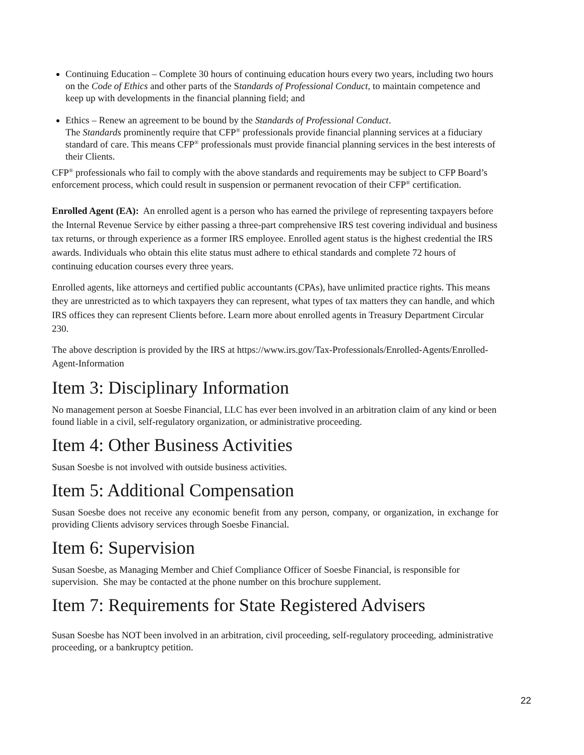Continuing Education – Complete 30 hours of continuing education hours every two years, including two hours on the Code of Ethics and other parts of the Standards of Professional Conduct, to maintain competence and keep up with developments in the financial planning field; and
Ethics – Renew an agreement to be bound by the Standards of Professional Conduct.
The Standards prominently require that CFP<sup>®</sup> professionals provide financial planning services at a fiduciary standard of care. This means CFP<sup>®</sup> professionals must provide financial planning services in the best interests of their Clients.
CFP<sup>®</sup> professionals who fail to comply with the above standards and requirements may be subject to CFP Board’s enforcement process, which could result in suspension or permanent revocation of their CFP<sup>®</sup> certification.
Enrolled Agent (EA): An enrolled agent is a person who has earned the privilege of representing taxpayers before the Internal Revenue Service by either passing a three-part comprehensive IRS test covering individual and business tax returns, or through experience as a former IRS employee. Enrolled agent status is the highest credential the IRS awards. Individuals who obtain this elite status must adhere to ethical standards and complete 72 hours of continuing education courses every three years.
Enrolled agents, like attorneys and certified public accountants (CPAs), have unlimited practice rights. This means they are unrestricted as to which taxpayers they can represent, what types of tax matters they can handle, and which IRS offices they can represent Clients before. Learn more about enrolled agents in Treasury Department Circular 230.
The above description is provided by the IRS at https://www.irs.gov/Tax-Professionals/Enrolled-Agents/Enrolled-Agent-Information
Item 3: Disciplinary Information
No management person at Soesbe Financial, LLC has ever been involved in an arbitration claim of any kind or been found liable in a civil, self-regulatory organization, or administrative proceeding.
Item 4: Other Business Activities
Susan Soesbe is not involved with outside business activities.
Item 5: Additional Compensation
Susan Soesbe does not receive any economic benefit from any person, company, or organization, in exchange for providing Clients advisory services through Soesbe Financial.
Item 6: Supervision
Susan Soesbe, as Managing Member and Chief Compliance Officer of Soesbe Financial, is responsible for supervision. She may be contacted at the phone number on this brochure supplement.
Item 7: Requirements for State Registered Advisers
Susan Soesbe has NOT been involved in an arbitration, civil proceeding, self-regulatory proceeding, administrative proceeding, or a bankruptcy petition.
22